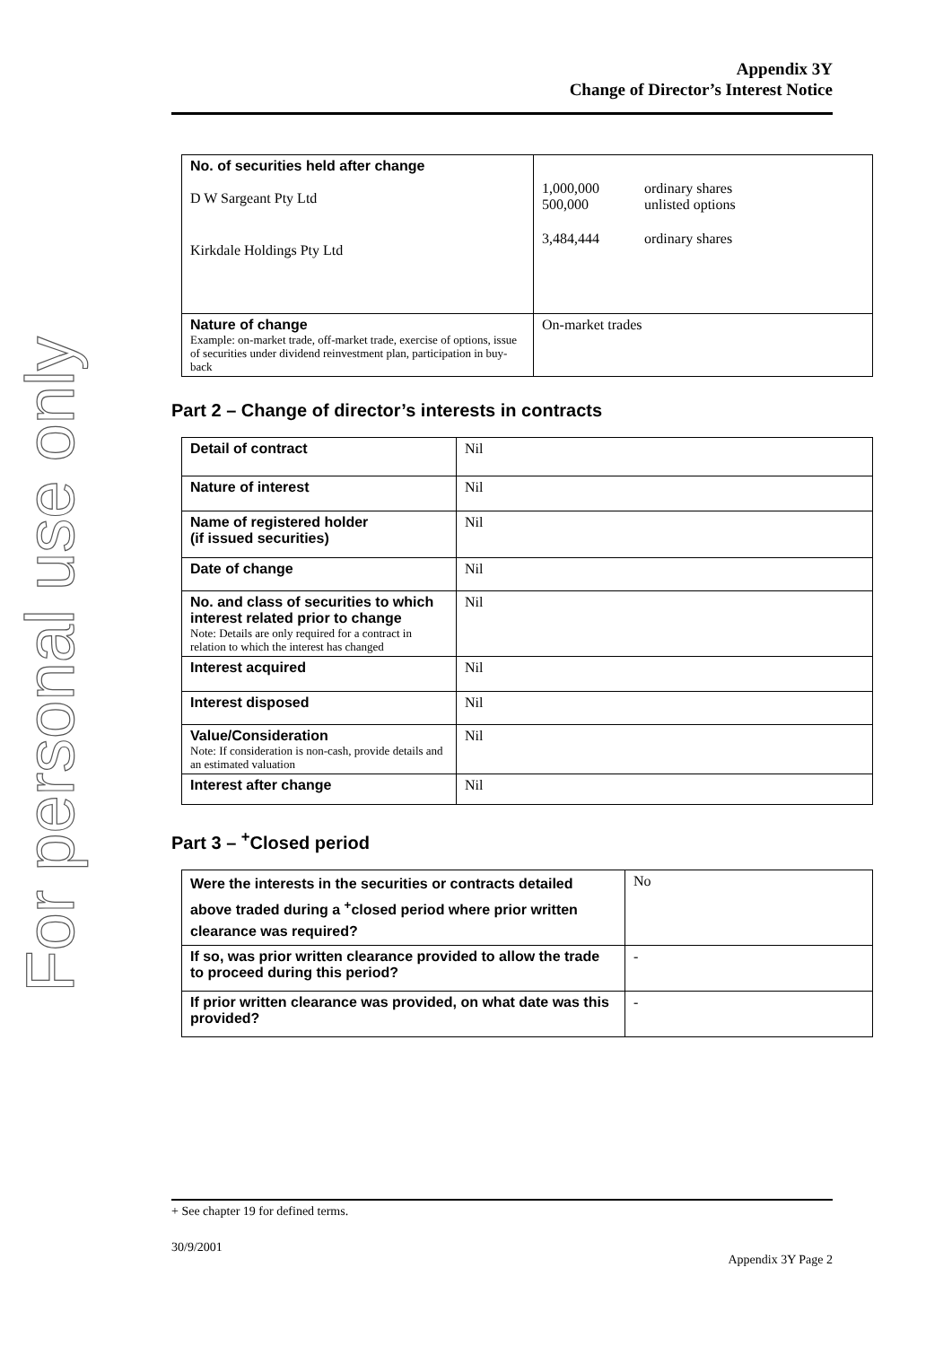For personal use only
Appendix 3Y
Change of Director’s Interest Notice
| No. of securities held after change D W Sargeant Pty Ltd Kirkdale Holdings Pty Ltd | / 1,000,000 500,000 / ordinary shares unlisted options / / 3,484,444 / ordinary shares / |
| Nature of change Example: on-market trade, off-market trade, exercise of options, issue of securities under dividend reinvestment plan, participation in buy-back | On-market trades |
Part 2 – Change of director’s interests in contracts
| Detail of contract | Nil |
| Nature of interest | Nil |
| Name of registered holder (if issued securities) | Nil |
| Date of change | Nil |
| No. and class of securities to which interest related prior to change Note: Details are only required for a contract in relation to which the interest has changed | Nil |
| Interest acquired | Nil |
| Interest disposed | Nil |
| Value/Consideration Note: If consideration is non-cash, provide details and an estimated valuation | Nil |
| Interest after change | Nil |
Part 3 – <sup>+</sup>Closed period
| Were the interests in the securities or contracts detailed above traded during a <sup>+</sup>closed period where prior written clearance was required? | No |
| If so, was prior written clearance provided to allow the trade to proceed during this period? | - |
| If prior written clearance was provided, on what date was this provided? | - |
+ See chapter 19 for defined terms.
30/9/2001
Appendix 3Y Page 2